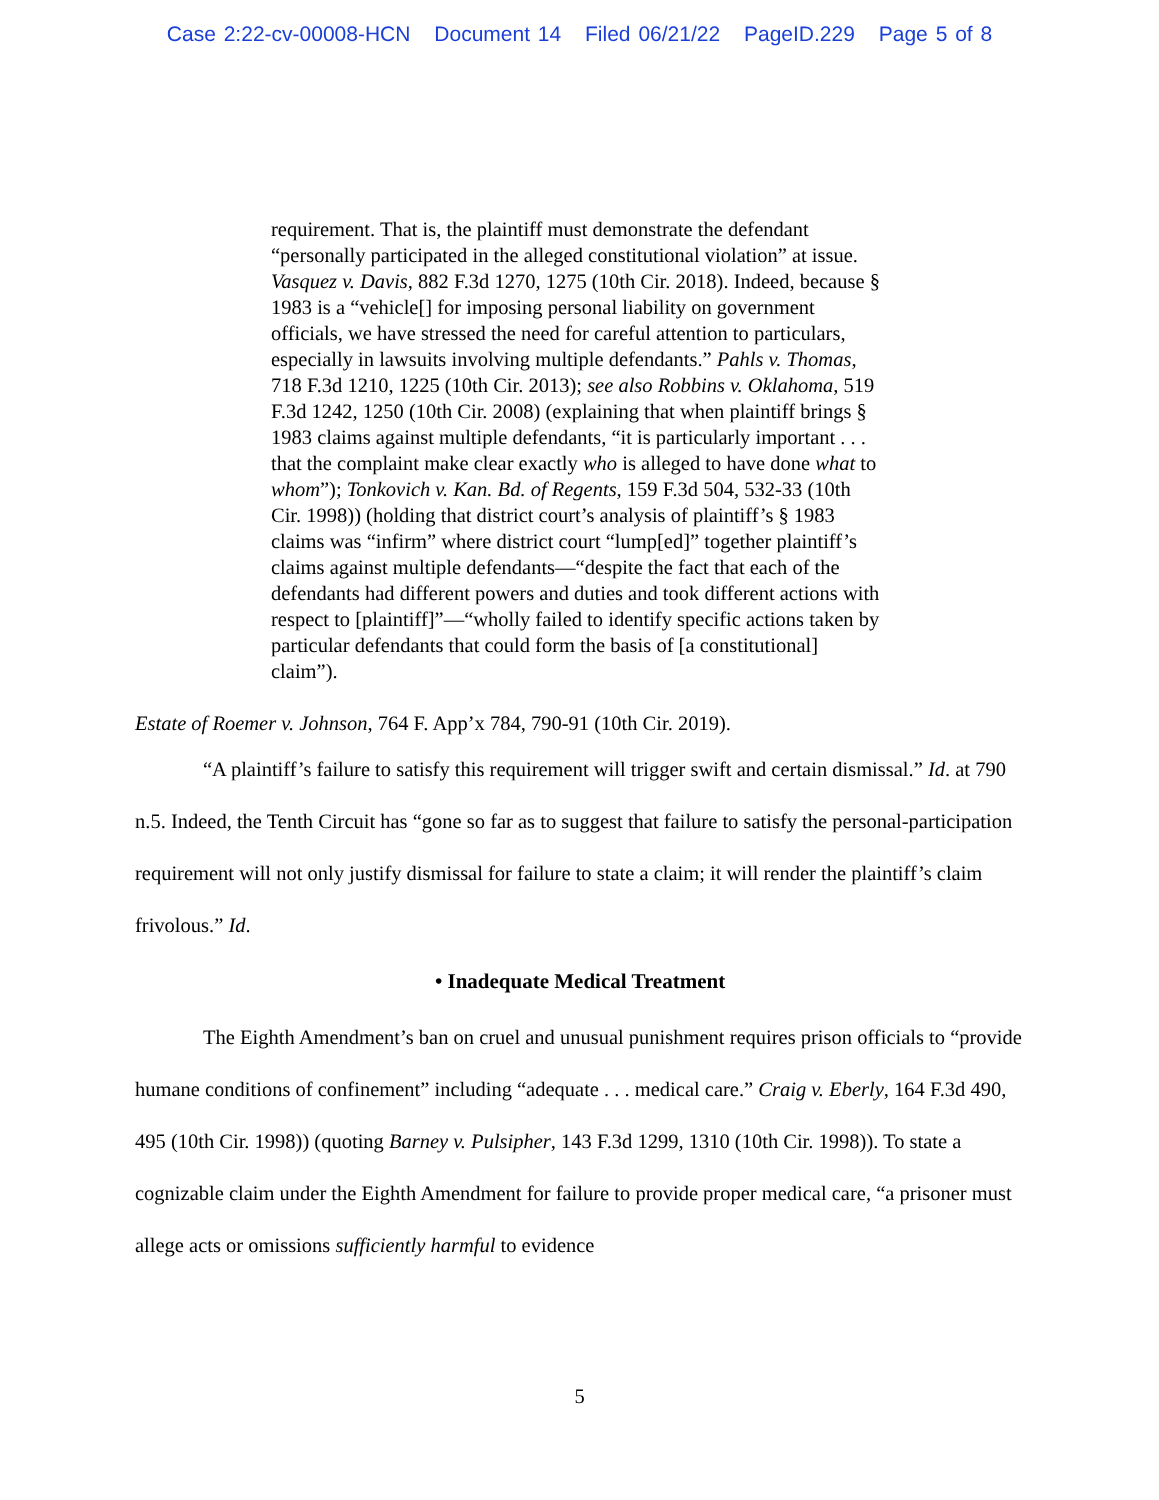Case 2:22-cv-00008-HCN Document 14 Filed 06/21/22 PageID.229 Page 5 of 8
requirement. That is, the plaintiff must demonstrate the defendant “personally participated in the alleged constitutional violation” at issue. Vasquez v. Davis, 882 F.3d 1270, 1275 (10th Cir. 2018). Indeed, because § 1983 is a “vehicle[] for imposing personal liability on government officials, we have stressed the need for careful attention to particulars, especially in lawsuits involving multiple defendants.” Pahls v. Thomas, 718 F.3d 1210, 1225 (10th Cir. 2013); see also Robbins v. Oklahoma, 519 F.3d 1242, 1250 (10th Cir. 2008) (explaining that when plaintiff brings § 1983 claims against multiple defendants, “it is particularly important . . . that the complaint make clear exactly who is alleged to have done what to whom”); Tonkovich v. Kan. Bd. of Regents, 159 F.3d 504, 532-33 (10th Cir. 1998)) (holding that district court’s analysis of plaintiff’s § 1983 claims was “infirm” where district court “lump[ed]” together plaintiff’s claims against multiple defendants—“despite the fact that each of the defendants had different powers and duties and took different actions with respect to [plaintiff]”—“wholly failed to identify specific actions taken by particular defendants that could form the basis of [a constitutional] claim”).
Estate of Roemer v. Johnson, 764 F. App’x 784, 790-91 (10th Cir. 2019).
“A plaintiff’s failure to satisfy this requirement will trigger swift and certain dismissal.” Id. at 790 n.5. Indeed, the Tenth Circuit has “gone so far as to suggest that failure to satisfy the personal-participation requirement will not only justify dismissal for failure to state a claim; it will render the plaintiff’s claim frivolous.” Id.
• Inadequate Medical Treatment
The Eighth Amendment’s ban on cruel and unusual punishment requires prison officials to “provide humane conditions of confinement” including “adequate . . . medical care.” Craig v. Eberly, 164 F.3d 490, 495 (10th Cir. 1998)) (quoting Barney v. Pulsipher, 143 F.3d 1299, 1310 (10th Cir. 1998)). To state a cognizable claim under the Eighth Amendment for failure to provide proper medical care, “a prisoner must allege acts or omissions sufficiently harmful to evidence
5